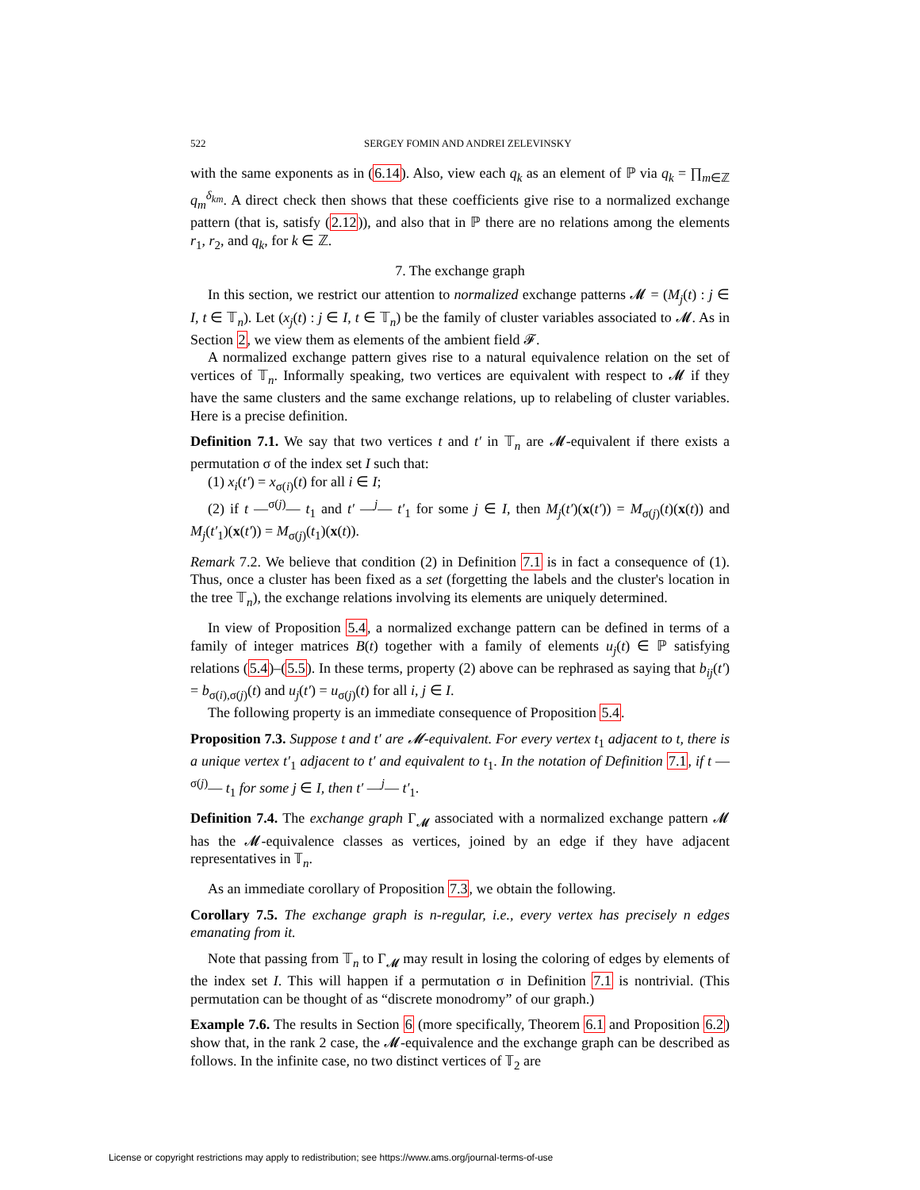522 SERGEY FOMIN AND ANDREI ZELEVINSKY
with the same exponents as in (6.14). Also, view each q<sub>k</sub> as an element of ℙ via q<sub>k</sub> = ∏<sub>m∈ℤ</sub> q<sub>m</sub><sup>δ<sub>km</sub></sup>. A direct check then shows that these coefficients give rise to a normalized exchange pattern (that is, satisfy (2.12)), and also that in ℙ there are no relations among the elements r<sub>1</sub>, r<sub>2</sub>, and q<sub>k</sub>, for k ∈ ℤ.
7. The exchange graph
In this section, we restrict our attention to normalized exchange patterns 𝓜 = (M<sub>j</sub>(t) : j ∈ I, t ∈ 𝕋<sub>n</sub>). Let (x<sub>j</sub>(t) : j ∈ I, t ∈ 𝕋<sub>n</sub>) be the family of cluster variables associated to 𝓜. As in Section 2, we view them as elements of the ambient field 𝓕.
A normalized exchange pattern gives rise to a natural equivalence relation on the set of vertices of 𝕋<sub>n</sub>. Informally speaking, two vertices are equivalent with respect to 𝓜 if they have the same clusters and the same exchange relations, up to relabeling of cluster variables. Here is a precise definition.
Definition 7.1. We say that two vertices t and t′ in 𝕋<sub>n</sub> are 𝓜-equivalent if there exists a permutation σ of the index set I such that:
(1) x<sub>i</sub>(t′) = x<sub>σ(i)</sub>(t) for all i ∈ I;
(2) if t —<sup>σ(j)</sup>— t<sub>1</sub> and t′ —<sup>j</sup>— t′<sub>1</sub> for some j ∈ I, then M<sub>j</sub>(t′)(x(t′)) = M<sub>σ(j)</sub>(t)(x(t)) and M<sub>j</sub>(t′<sub>1</sub>)(x(t′)) = M<sub>σ(j)</sub>(t<sub>1</sub>)(x(t)).
Remark 7.2. We believe that condition (2) in Definition 7.1 is in fact a consequence of (1). Thus, once a cluster has been fixed as a set (forgetting the labels and the cluster's location in the tree 𝕋<sub>n</sub>), the exchange relations involving its elements are uniquely determined.
In view of Proposition 5.4, a normalized exchange pattern can be defined in terms of a family of integer matrices B(t) together with a family of elements u<sub>j</sub>(t) ∈ ℙ satisfying relations (5.4)–(5.5). In these terms, property (2) above can be rephrased as saying that b<sub>ij</sub>(t′) = b<sub>σ(i),σ(j)</sub>(t) and u<sub>j</sub>(t′) = u<sub>σ(j)</sub>(t) for all i, j ∈ I.
The following property is an immediate consequence of Proposition 5.4.
Proposition 7.3. Suppose t and t′ are 𝓜-equivalent. For every vertex t<sub>1</sub> adjacent to t, there is a unique vertex t′<sub>1</sub> adjacent to t′ and equivalent to t<sub>1</sub>. In the notation of Definition 7.1, if t —<sup>σ(j)</sup>— t<sub>1</sub> for some j ∈ I, then t′ —<sup>j</sup>— t′<sub>1</sub>.
Definition 7.4. The exchange graph Γ<sub>𝓜</sub> associated with a normalized exchange pattern 𝓜 has the 𝓜-equivalence classes as vertices, joined by an edge if they have adjacent representatives in 𝕋<sub>n</sub>.
As an immediate corollary of Proposition 7.3, we obtain the following.
Corollary 7.5. The exchange graph is n-regular, i.e., every vertex has precisely n edges emanating from it.
Note that passing from 𝕋<sub>n</sub> to Γ<sub>𝓜</sub> may result in losing the coloring of edges by elements of the index set I. This will happen if a permutation σ in Definition 7.1 is nontrivial. (This permutation can be thought of as “discrete monodromy” of our graph.)
Example 7.6. The results in Section 6 (more specifically, Theorem 6.1 and Proposition 6.2) show that, in the rank 2 case, the 𝓜-equivalence and the exchange graph can be described as follows. In the infinite case, no two distinct vertices of 𝕋<sub>2</sub> are
License or copyright restrictions may apply to redistribution; see https://www.ams.org/journal-terms-of-use